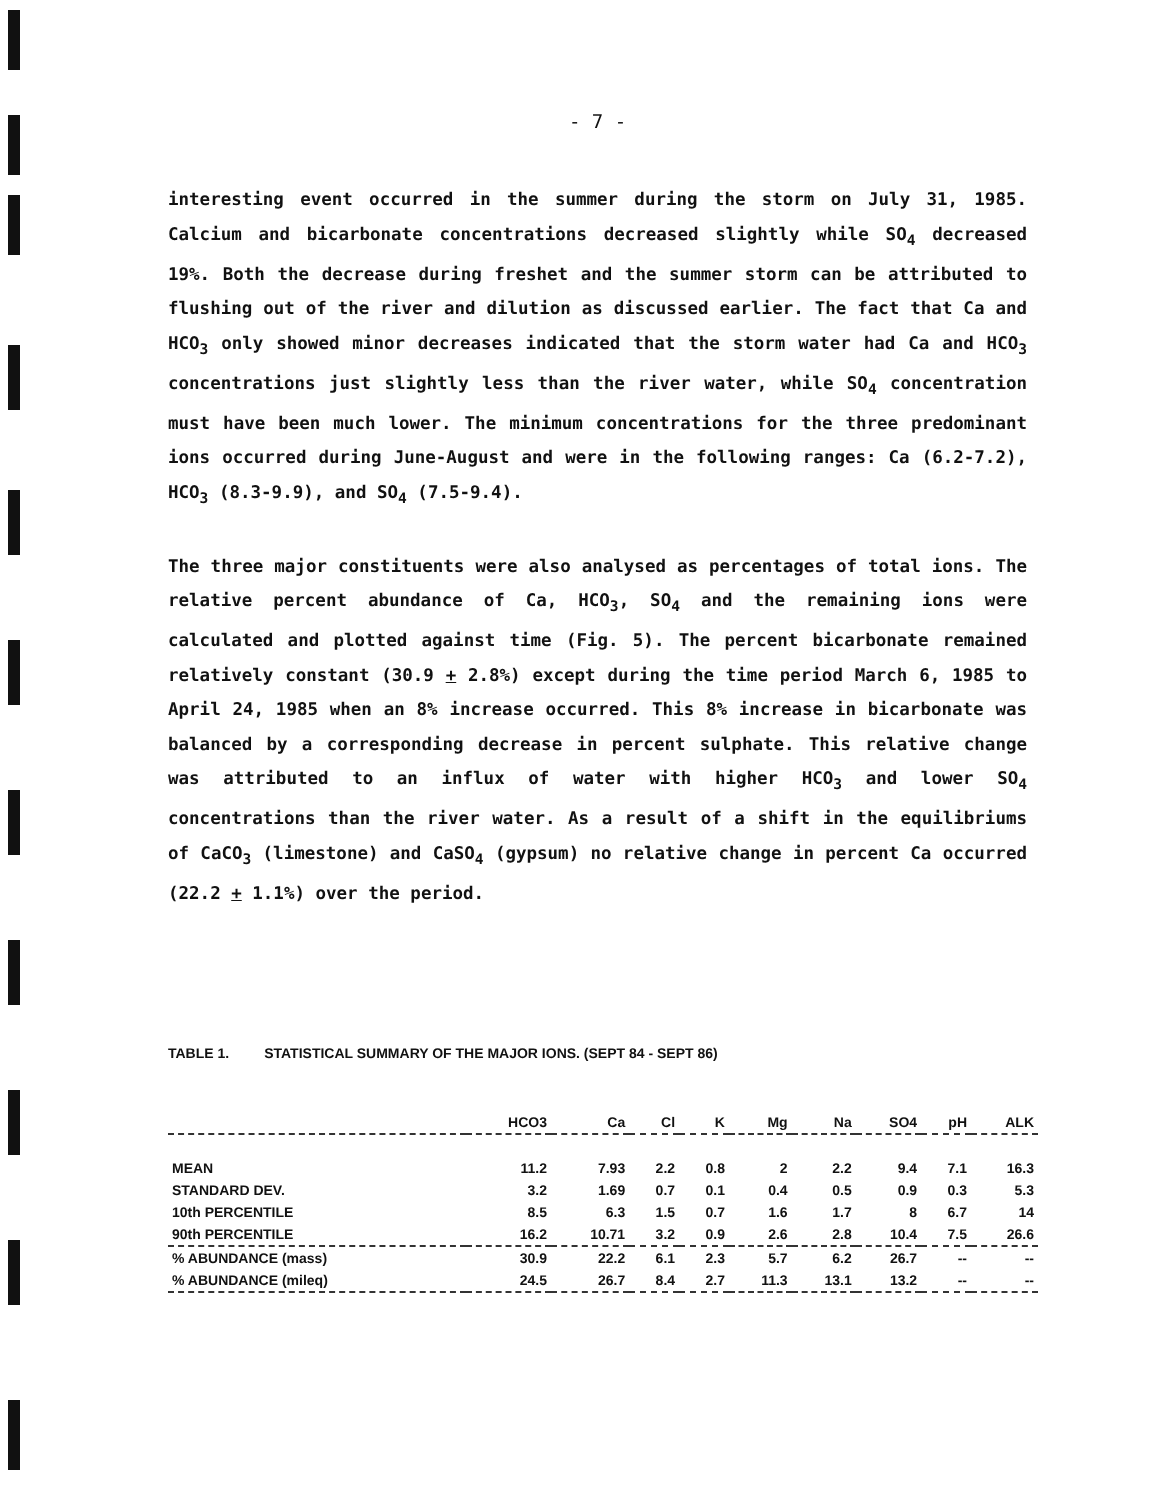- 7 -
interesting event occurred in the summer during the storm on July 31, 1985. Calcium and bicarbonate concentrations decreased slightly while SO<sub>4</sub> decreased 19%. Both the decrease during freshet and the summer storm can be attributed to flushing out of the river and dilution as discussed earlier. The fact that Ca and HCO<sub>3</sub> only showed minor decreases indicated that the storm water had Ca and HCO<sub>3</sub> concentrations just slightly less than the river water, while SO<sub>4</sub> concentration must have been much lower. The minimum concentrations for the three predominant ions occurred during June-August and were in the following ranges: Ca (6.2-7.2), HCO<sub>3</sub> (8.3-9.9), and SO<sub>4</sub> (7.5-9.4).
The three major constituents were also analysed as percentages of total ions. The relative percent abundance of Ca, HCO<sub>3</sub>, SO<sub>4</sub> and the remaining ions were calculated and plotted against time (Fig. 5). The percent bicarbonate remained relatively constant (30.9 + 2.8%) except during the time period March 6, 1985 to April 24, 1985 when an 8% increase occurred. This 8% increase in bicarbonate was balanced by a corresponding decrease in percent sulphate. This relative change was attributed to an influx of water with higher HCO<sub>3</sub> and lower SO<sub>4</sub> concentrations than the river water. As a result of a shift in the equilibriums of CaCO<sub>3</sub> (limestone) and CaSO<sub>4</sub> (gypsum) no relative change in percent Ca occurred (22.2 + 1.1%) over the period.
TABLE 1. STATISTICAL SUMMARY OF THE MAJOR IONS. (SEPT 84 - SEPT 86)
| | HCO3 | Ca | Cl | K | Mg | Na | SO4 | pH | ALK |
| --- | --- | --- | --- | --- | --- | --- | --- | --- | --- |
| MEAN | 11.2 | 7.93 | 2.2 | 0.8 | 2 | 2.2 | 9.4 | 7.1 | 16.3 |
| STANDARD DEV. | 3.2 | 1.69 | 0.7 | 0.1 | 0.4 | 0.5 | 0.9 | 0.3 | 5.3 |
| 10th PERCENTILE | 8.5 | 6.3 | 1.5 | 0.7 | 1.6 | 1.7 | 8 | 6.7 | 14 |
| 90th PERCENTILE | 16.2 | 10.71 | 3.2 | 0.9 | 2.6 | 2.8 | 10.4 | 7.5 | 26.6 |
| % ABUNDANCE (mass) | 30.9 | 22.2 | 6.1 | 2.3 | 5.7 | 6.2 | 26.7 | -- | -- |
| % ABUNDANCE (mileq) | 24.5 | 26.7 | 8.4 | 2.7 | 11.3 | 13.1 | 13.2 | -- | -- |